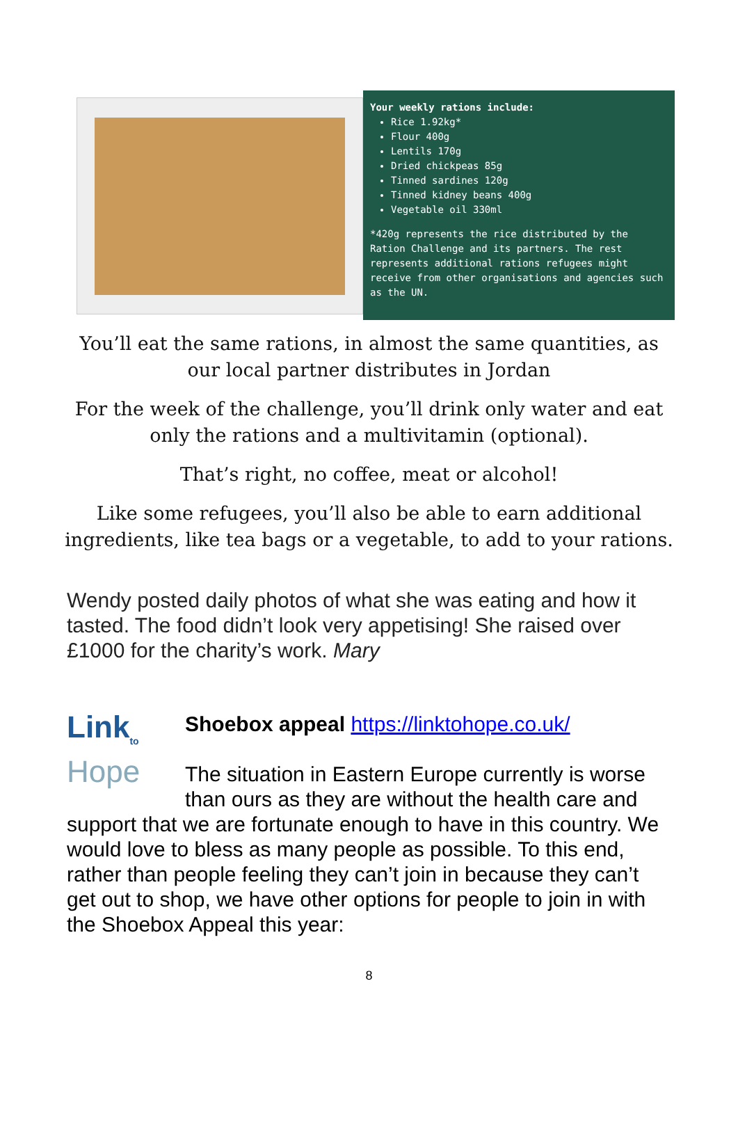Your weekly rations include:
Rice 1.92kg*
Flour 400g
Lentils 170g
Dried chickpeas 85g
Tinned sardines 120g
Tinned kidney beans 400g
Vegetable oil 330ml
*420g represents the rice distributed by the Ration Challenge and its partners. The rest represents additional rations refugees might receive from other organisations and agencies such as the UN.
You’ll eat the same rations, in almost the same quantities, as our local partner distributes in Jordan
For the week of the challenge, you’ll drink only water and eat only the rations and a multivitamin (optional).
That’s right, no coffee, meat or alcohol!
Like some refugees, you’ll also be able to earn additional ingredients, like tea bags or a vegetable, to add to your rations.
Wendy posted daily photos of what she was eating and how it tasted. The food didn’t look very appetising! She raised over £1000 for the charity’s work. Mary
Link<sub>to</sub>
Hope
Shoebox appeal https://linktohope.co.uk/
The situation in Eastern Europe currently is worse than ours as they are without the health care and support that we are fortunate enough to have in this country. We would love to bless as many people as possible. To this end, rather than people feeling they can’t join in because they can’t get out to shop, we have other options for people to join in with the Shoebox Appeal this year:
8